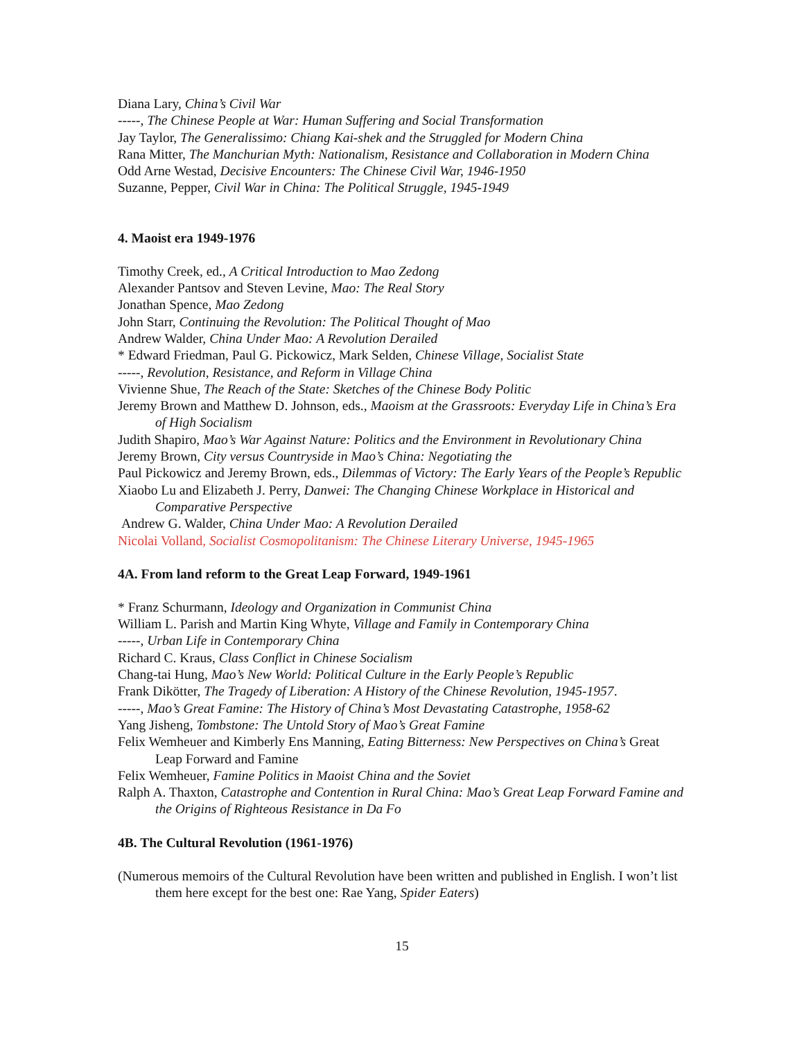Diana Lary, China’s Civil War
-----, The Chinese People at War: Human Suffering and Social Transformation
Jay Taylor, The Generalissimo: Chiang Kai-shek and the Struggled for Modern China
Rana Mitter, The Manchurian Myth: Nationalism, Resistance and Collaboration in Modern China
Odd Arne Westad, Decisive Encounters: The Chinese Civil War, 1946-1950
Suzanne, Pepper, Civil War in China: The Political Struggle, 1945-1949
4. Maoist era 1949-1976
Timothy Creek, ed., A Critical Introduction to Mao Zedong
Alexander Pantsov and Steven Levine, Mao: The Real Story
Jonathan Spence, Mao Zedong
John Starr, Continuing the Revolution: The Political Thought of Mao
Andrew Walder, China Under Mao: A Revolution Derailed
* Edward Friedman, Paul G. Pickowicz, Mark Selden, Chinese Village, Socialist State
-----, Revolution, Resistance, and Reform in Village China
Vivienne Shue, The Reach of the State: Sketches of the Chinese Body Politic
Jeremy Brown and Matthew D. Johnson, eds., Maoism at the Grassroots: Everyday Life in China’s Era of High Socialism
Judith Shapiro, Mao’s War Against Nature: Politics and the Environment in Revolutionary China
Jeremy Brown, City versus Countryside in Mao’s China: Negotiating the
Paul Pickowicz and Jeremy Brown, eds., Dilemmas of Victory: The Early Years of the People’s Republic
Xiaobo Lu and Elizabeth J. Perry, Danwei: The Changing Chinese Workplace in Historical and Comparative Perspective
Andrew G. Walder, China Under Mao: A Revolution Derailed
Nicolai Volland, Socialist Cosmopolitanism: The Chinese Literary Universe, 1945-1965
4A. From land reform to the Great Leap Forward, 1949-1961
* Franz Schurmann, Ideology and Organization in Communist China
William L. Parish and Martin King Whyte, Village and Family in Contemporary China
-----, Urban Life in Contemporary China
Richard C. Kraus, Class Conflict in Chinese Socialism
Chang-tai Hung, Mao’s New World: Political Culture in the Early People’s Republic
Frank Dikötter, The Tragedy of Liberation: A History of the Chinese Revolution, 1945-1957.
-----, Mao’s Great Famine: The History of China’s Most Devastating Catastrophe, 1958-62
Yang Jisheng, Tombstone: The Untold Story of Mao’s Great Famine
Felix Wemheuer and Kimberly Ens Manning, Eating Bitterness: New Perspectives on China’s Great Leap Forward and Famine
Felix Wemheuer, Famine Politics in Maoist China and the Soviet
Ralph A. Thaxton, Catastrophe and Contention in Rural China: Mao’s Great Leap Forward Famine and the Origins of Righteous Resistance in Da Fo
4B. The Cultural Revolution (1961-1976)
(Numerous memoirs of the Cultural Revolution have been written and published in English. I won’t list them here except for the best one: Rae Yang, Spider Eaters)
15